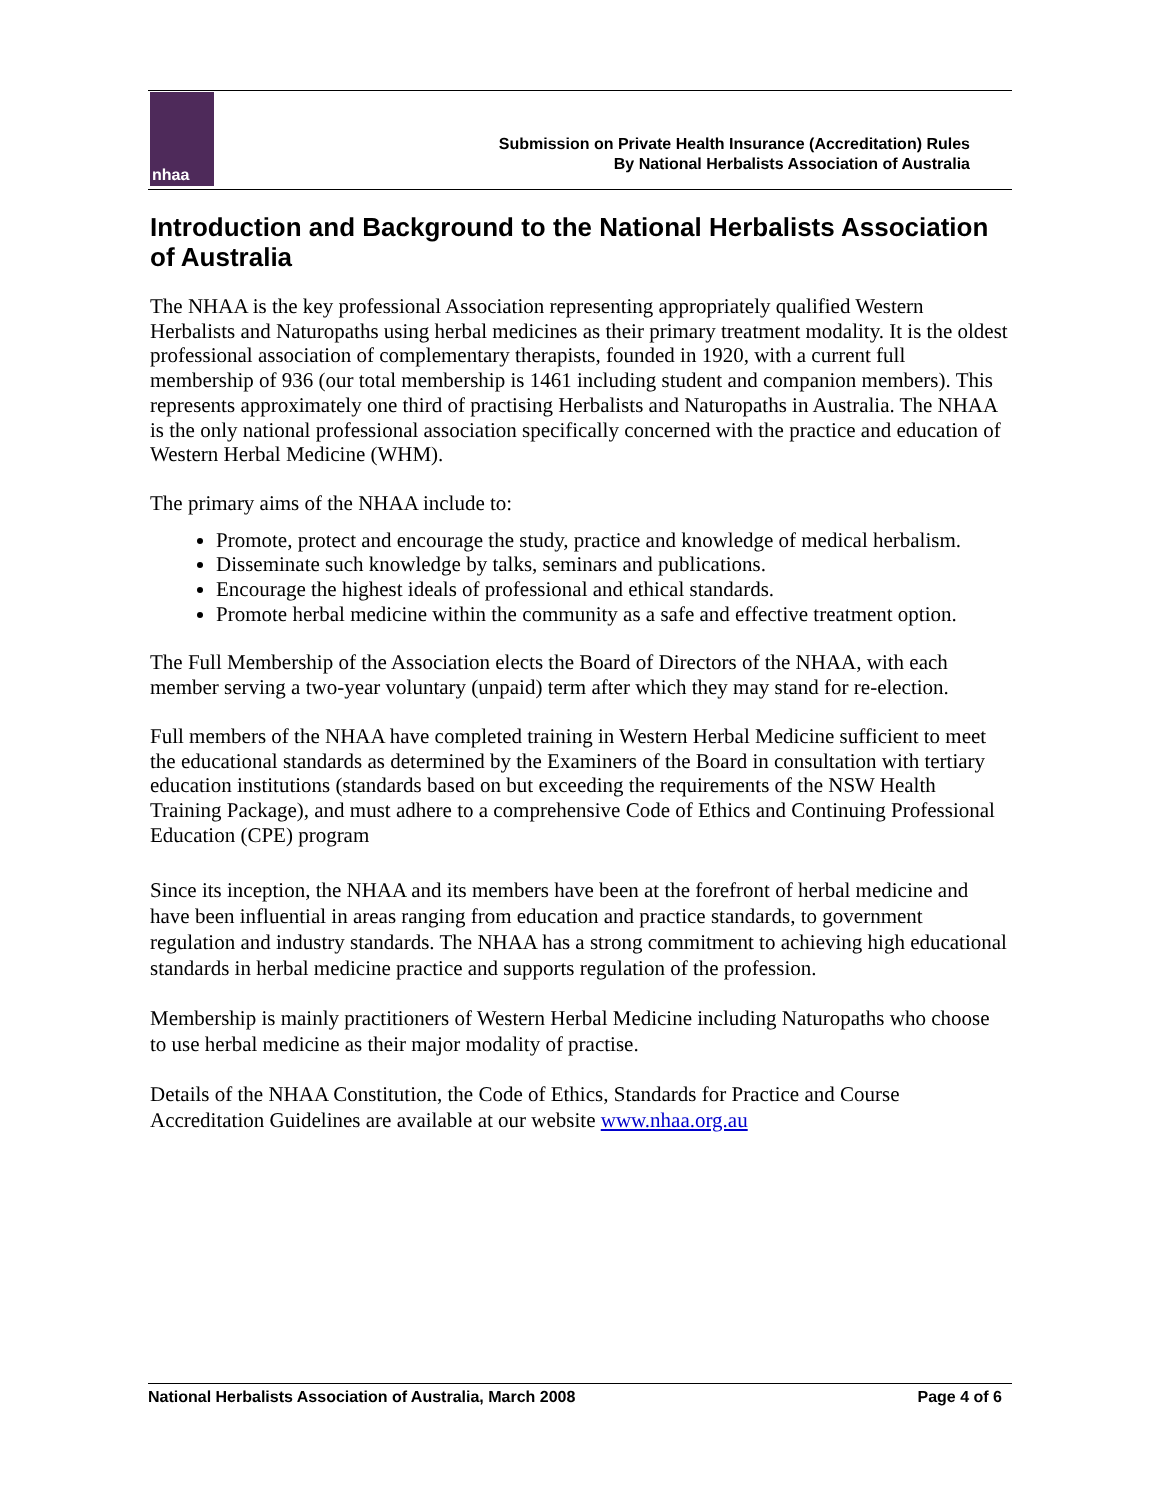nhaa
Submission on Private Health Insurance (Accreditation) Rules
By National Herbalists Association of Australia
Introduction and Background to the National Herbalists Association of Australia
The NHAA is the key professional Association representing appropriately qualified Western Herbalists and Naturopaths using herbal medicines as their primary treatment modality. It is the oldest professional association of complementary therapists, founded in 1920, with a current full membership of 936 (our total membership is 1461 including student and companion members). This represents approximately one third of practising Herbalists and Naturopaths in Australia. The NHAA is the only national professional association specifically concerned with the practice and education of Western Herbal Medicine (WHM).
The primary aims of the NHAA include to:
Promote, protect and encourage the study, practice and knowledge of medical herbalism.
Disseminate such knowledge by talks, seminars and publications.
Encourage the highest ideals of professional and ethical standards.
Promote herbal medicine within the community as a safe and effective treatment option.
The Full Membership of the Association elects the Board of Directors of the NHAA, with each member serving a two-year voluntary (unpaid) term after which they may stand for re-election.
Full members of the NHAA have completed training in Western Herbal Medicine sufficient to meet the educational standards as determined by the Examiners of the Board in consultation with tertiary education institutions (standards based on but exceeding the requirements of the NSW Health Training Package), and must adhere to a comprehensive Code of Ethics and Continuing Professional Education (CPE) program
Since its inception, the NHAA and its members have been at the forefront of herbal medicine and have been influential in areas ranging from education and practice standards, to government regulation and industry standards. The NHAA has a strong commitment to achieving high educational standards in herbal medicine practice and supports regulation of the profession.
Membership is mainly practitioners of Western Herbal Medicine including Naturopaths who choose to use herbal medicine as their major modality of practise.
Details of the NHAA Constitution, the Code of Ethics, Standards for Practice and Course Accreditation Guidelines are available at our website www.nhaa.org.au
National Herbalists Association of Australia, March 2008 Page 4 of 6